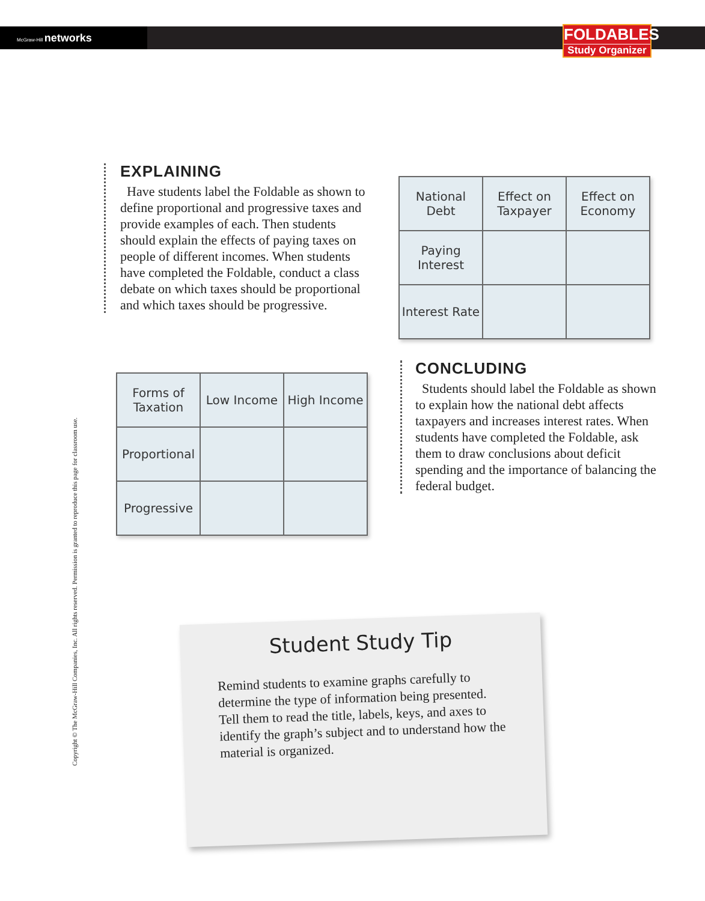McGraw-Hill networks
FOLDABLES
Study Organizer
EXPLAINING
Have students label the Foldable as shown to define proportional and progressive taxes and provide examples of each. Then students should explain the effects of paying taxes on people of different incomes. When students have completed the Foldable, conduct a class debate on which taxes should be proportional and which taxes should be progressive.
| National Debt | Effect on Taxpayer | Effect on Economy |
| Paying Interest | | |
| Interest Rate | | |
| Forms of Taxation | Low Income | High Income |
| Proportional | | |
| Progressive | | |
CONCLUDING
Students should label the Foldable as shown to explain how the national debt affects taxpayers and increases interest rates. When students have completed the Foldable, ask them to draw conclusions about deficit spending and the importance of balancing the federal budget.
Copyright © The McGraw-Hill Companies, Inc. All rights reserved. Permission is granted to reproduce this page for classroom use.
Student Study Tip
Remind students to examine graphs carefully to determine the type of information being presented. Tell them to read the title, labels, keys, and axes to identify the graph’s subject and to understand how the material is organized.